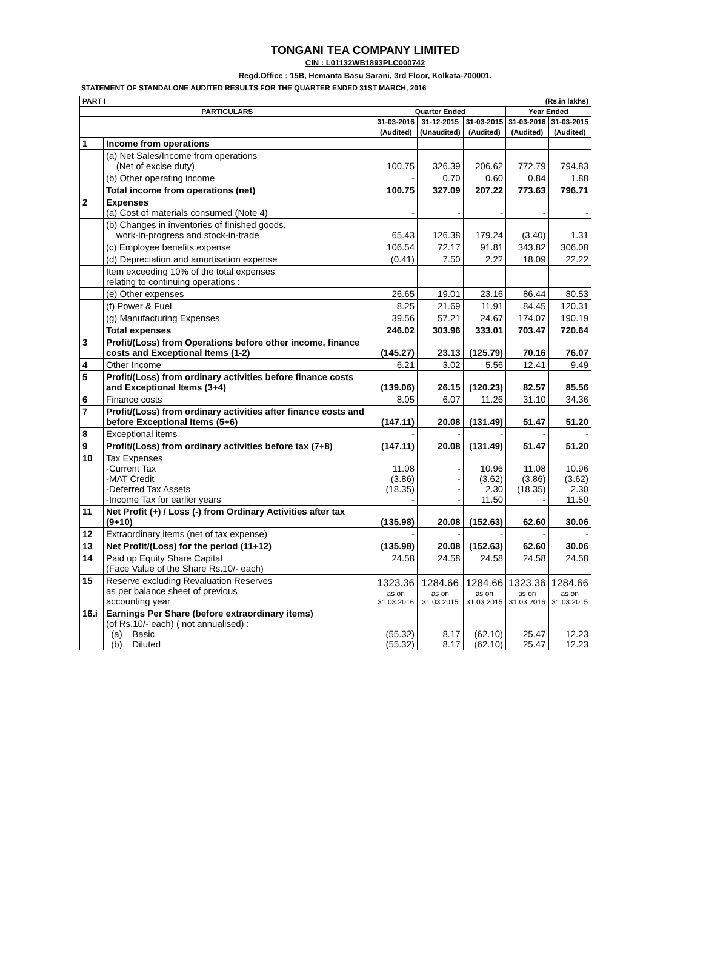TONGANI TEA COMPANY LIMITED
CIN : L01132WB1893PLC000742
Regd.Office : 15B, Hemanta Basu Sarani, 3rd Floor, Kolkata-700001.
STATEMENT OF STANDALONE AUDITED RESULTS FOR THE QUARTER ENDED 31ST MARCH, 2016
| PART I | | (Rs.in lakhs) | | | | |
| --- | --- | --- | --- | --- | --- | --- |
| PARTICULARS | | Quarter Ended | | | Year Ended | |
| | | 31-03-2016 | 31-12-2015 | 31-03-2015 | 31-03-2016 | 31-03-2015 |
| | | (Audited) | (Unaudited) | (Audited) | (Audited) | (Audited) |
| 1 | Income from operations | | | | | |
| | (a) Net Sales/Income from operations (Net of excise duty) | 100.75 | 326.39 | 206.62 | 772.79 | 794.83 |
| | (b) Other operating income | - | 0.70 | 0.60 | 0.84 | 1.88 |
| | Total income from operations (net) | 100.75 | 327.09 | 207.22 | 773.63 | 796.71 |
| 2 | Expenses (a) Cost of materials consumed (Note 4) | - | - | - | - | - |
| | (b) Changes in inventories of finished goods, work-in-progress and stock-in-trade | 65.43 | 126.38 | 179.24 | (3.40) | 1.31 |
| | (c) Employee benefits expense | 106.54 | 72.17 | 91.81 | 343.82 | 306.08 |
| | (d) Depreciation and amortisation expense | (0.41) | 7.50 | 2.22 | 18.09 | 22.22 |
| | Item exceeding 10% of the total expenses relating to continuing operations : | | | | | |
| | (e) Other expenses | 26.65 | 19.01 | 23.16 | 86.44 | 80.53 |
| | (f) Power & Fuel | 8.25 | 21.69 | 11.91 | 84.45 | 120.31 |
| | (g) Manufacturing Expenses | 39.56 | 57.21 | 24.67 | 174.07 | 190.19 |
| | Total expenses | 246.02 | 303.96 | 333.01 | 703.47 | 720.64 |
| 3 | Profit/(Loss) from Operations before other income, finance costs and Exceptional Items (1-2) | (145.27) | 23.13 | (125.79) | 70.16 | 76.07 |
| 4 | Other Income | 6.21 | 3.02 | 5.56 | 12.41 | 9.49 |
| 5 | Profit/(Loss) from ordinary activities before finance costs and Exceptional Items (3+4) | (139.06) | 26.15 | (120.23) | 82.57 | 85.56 |
| 6 | Finance costs | 8.05 | 6.07 | 11.26 | 31.10 | 34.36 |
| 7 | Profit/(Loss) from ordinary activities after finance costs and before Exceptional Items (5+6) | (147.11) | 20.08 | (131.49) | 51.47 | 51.20 |
| 8 | Exceptional items | - | - | - | - | - |
| 9 | Profit/(Loss) from ordinary activities before tax (7+8) | (147.11) | 20.08 | (131.49) | 51.47 | 51.20 |
| 10 | Tax Expenses -Current Tax -MAT Credit -Deferred Tax Assets -Income Tax for earlier years | 11.08 (3.86) (18.35) - | - - - - | 10.96 (3.62) 2.30 11.50 | 11.08 (3.86) (18.35) - | 10.96 (3.62) 2.30 11.50 |
| 11 | Net Profit (+) / Loss (-) from Ordinary Activities after tax (9+10) | (135.98) | 20.08 | (152.63) | 62.60 | 30.06 |
| 12 | Extraordinary items (net of tax expense) | - | - | - | - | - |
| 13 | Net Profit/(Loss) for the period (11+12) | (135.98) | 20.08 | (152.63) | 62.60 | 30.06 |
| 14 | Paid up Equity Share Capital (Face Value of the Share Rs.10/- each) | 24.58 | 24.58 | 24.58 | 24.58 | 24.58 |
| 15 | Reserve excluding Revaluation Reserves as per balance sheet of previous accounting year | 1323.36 as on 31.03.2016 | 1284.66 as on 31.03.2015 | 1284.66 as on 31.03.2015 | 1323.36 as on 31.03.2016 | 1284.66 as on 31.03.2015 |
| 16.i | Earnings Per Share (before extraordinary items) (of Rs.10/- each) ( not annualised) : (a) Basic (b) Diluted | (55.32) (55.32) | 8.17 8.17 | (62.10) (62.10) | 25.47 25.47 | 12.23 12.23 |